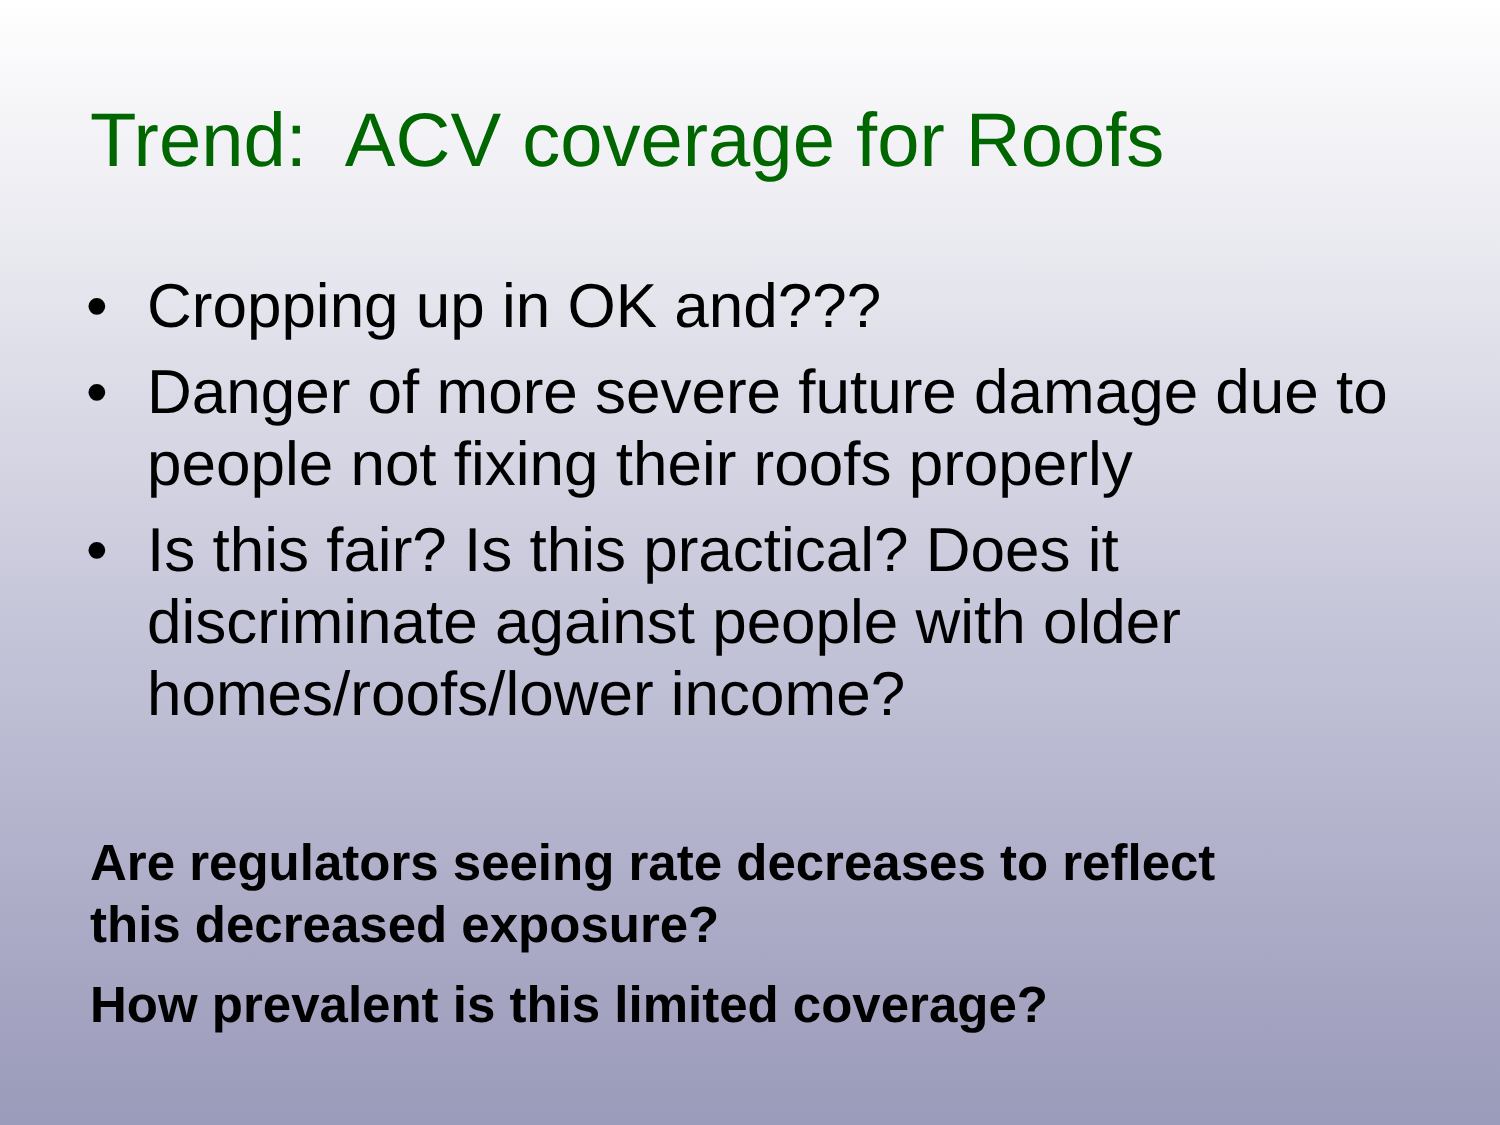Trend: ACV coverage for Roofs
• Cropping up in OK and???
• Danger of more severe future damage due to people not fixing their roofs properly
• Is this fair? Is this practical? Does it discriminate against people with older homes/roofs/lower income?
Are regulators seeing rate decreases to reflect
this decreased exposure?
How prevalent is this limited coverage?